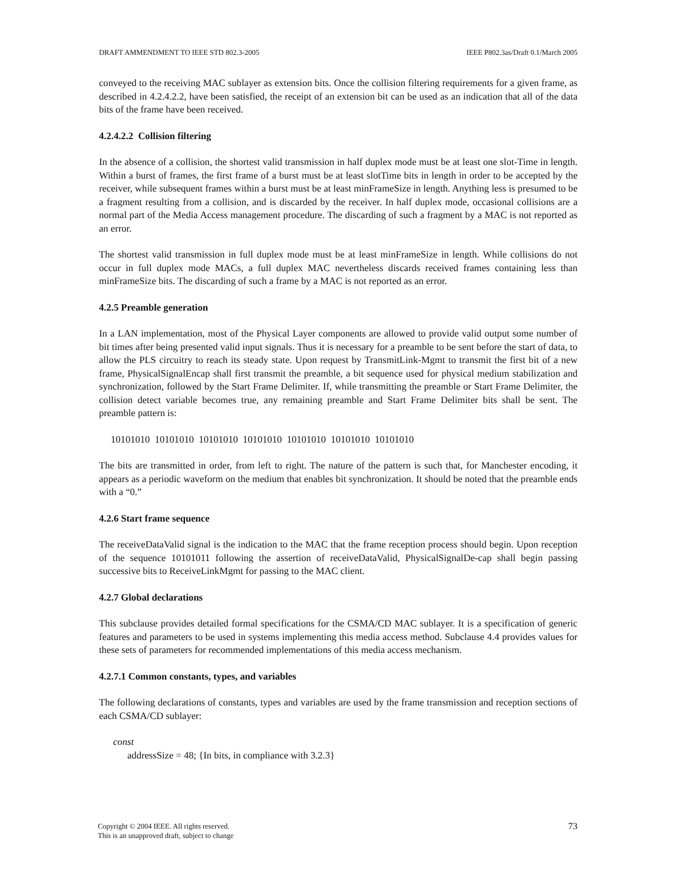DRAFT AMMENDMENT TO IEEE STD 802.3-2005 IEEE P802.3as/Draft 0.1/March 2005
conveyed to the receiving MAC sublayer as extension bits. Once the collision filtering requirements for a given frame, as described in 4.2.4.2.2, have been satisfied, the receipt of an extension bit can be used as an indication that all of the data bits of the frame have been received.
4.2.4.2.2 Collision filtering
In the absence of a collision, the shortest valid transmission in half duplex mode must be at least one slot-Time in length. Within a burst of frames, the first frame of a burst must be at least slotTime bits in length in order to be accepted by the receiver, while subsequent frames within a burst must be at least minFrameSize in length. Anything less is presumed to be a fragment resulting from a collision, and is discarded by the receiver. In half duplex mode, occasional collisions are a normal part of the Media Access management procedure. The discarding of such a fragment by a MAC is not reported as an error.
The shortest valid transmission in full duplex mode must be at least minFrameSize in length. While collisions do not occur in full duplex mode MACs, a full duplex MAC nevertheless discards received frames containing less than minFrameSize bits. The discarding of such a frame by a MAC is not reported as an error.
4.2.5 Preamble generation
In a LAN implementation, most of the Physical Layer components are allowed to provide valid output some number of bit times after being presented valid input signals. Thus it is necessary for a preamble to be sent before the start of data, to allow the PLS circuitry to reach its steady state. Upon request by TransmitLink-Mgmt to transmit the first bit of a new frame, PhysicalSignalEncap shall first transmit the preamble, a bit sequence used for physical medium stabilization and synchronization, followed by the Start Frame Delimiter. If, while transmitting the preamble or Start Frame Delimiter, the collision detect variable becomes true, any remaining preamble and Start Frame Delimiter bits shall be sent. The preamble pattern is:
10101010 10101010 10101010 10101010 10101010 10101010 10101010
The bits are transmitted in order, from left to right. The nature of the pattern is such that, for Manchester encoding, it appears as a periodic waveform on the medium that enables bit synchronization. It should be noted that the preamble ends with a “0.”
4.2.6 Start frame sequence
The receiveDataValid signal is the indication to the MAC that the frame reception process should begin. Upon reception of the sequence 10101011 following the assertion of receiveDataValid, PhysicalSignalDe-cap shall begin passing successive bits to ReceiveLinkMgmt for passing to the MAC client.
4.2.7 Global declarations
This subclause provides detailed formal specifications for the CSMA/CD MAC sublayer. It is a specification of generic features and parameters to be used in systems implementing this media access method. Subclause 4.4 provides values for these sets of parameters for recommended implementations of this media access mechanism.
4.2.7.1 Common constants, types, and variables
The following declarations of constants, types and variables are used by the frame transmission and reception sections of each CSMA/CD sublayer:
const
addressSize = 48; {In bits, in compliance with 3.2.3}
Copyright © 2004 IEEE. All rights reserved.
This is an unapproved draft, subject to change 73